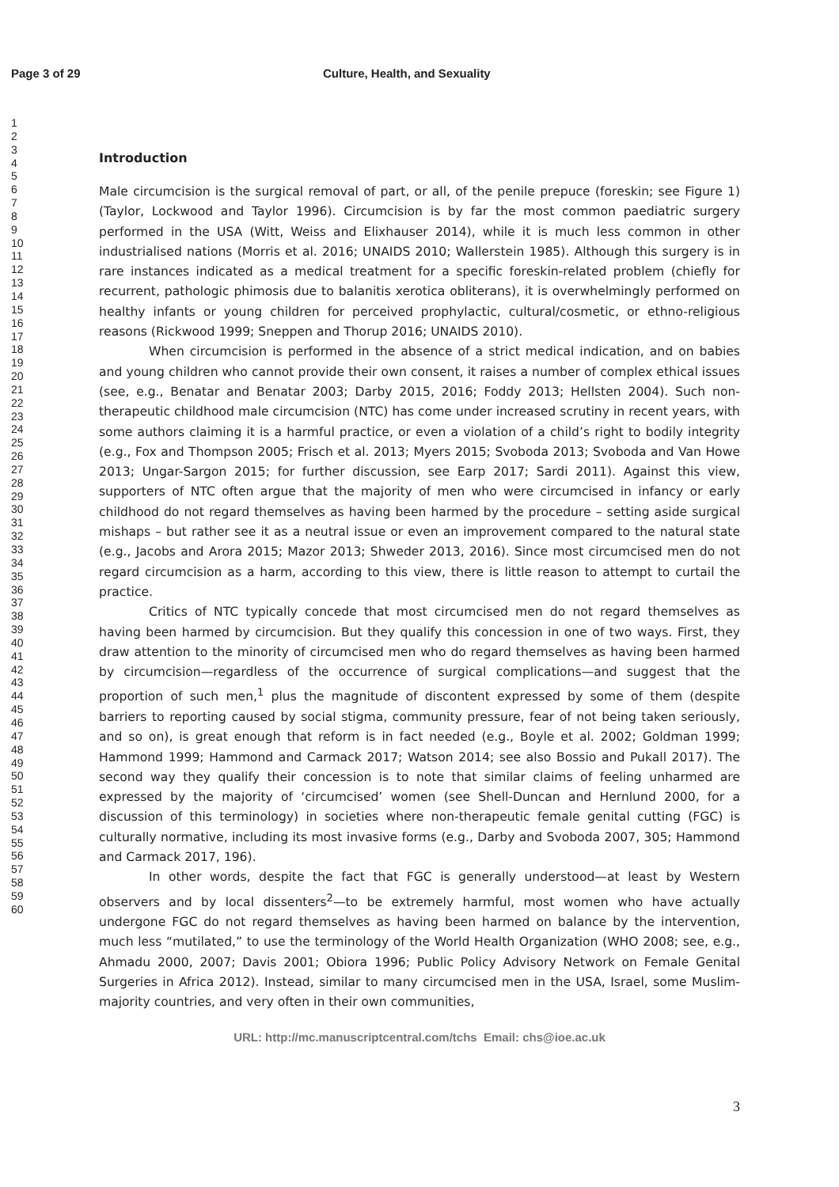Page 3 of 29 Culture, Health, and Sexuality
1
2
3
4
5
6
7
8
9
10
11
12
13
14
15
16
17
18
19
20
21
22
23
24
25
26
27
28
29
30
31
32
33
34
35
36
37
38
39
40
41
42
43
44
45
46
47
48
49
50
51
52
53
54
55
56
57
58
59
60
Introduction
Male circumcision is the surgical removal of part, or all, of the penile prepuce (foreskin; see Figure 1) (Taylor, Lockwood and Taylor 1996). Circumcision is by far the most common paediatric surgery performed in the USA (Witt, Weiss and Elixhauser 2014), while it is much less common in other industrialised nations (Morris et al. 2016; UNAIDS 2010; Wallerstein 1985). Although this surgery is in rare instances indicated as a medical treatment for a specific foreskin-related problem (chiefly for recurrent, pathologic phimosis due to balanitis xerotica obliterans), it is overwhelmingly performed on healthy infants or young children for perceived prophylactic, cultural/cosmetic, or ethno-religious reasons (Rickwood 1999; Sneppen and Thorup 2016; UNAIDS 2010).
When circumcision is performed in the absence of a strict medical indication, and on babies and young children who cannot provide their own consent, it raises a number of complex ethical issues (see, e.g., Benatar and Benatar 2003; Darby 2015, 2016; Foddy 2013; Hellsten 2004). Such non-therapeutic childhood male circumcision (NTC) has come under increased scrutiny in recent years, with some authors claiming it is a harmful practice, or even a violation of a child’s right to bodily integrity (e.g., Fox and Thompson 2005; Frisch et al. 2013; Myers 2015; Svoboda 2013; Svoboda and Van Howe 2013; Ungar-Sargon 2015; for further discussion, see Earp 2017; Sardi 2011). Against this view, supporters of NTC often argue that the majority of men who were circumcised in infancy or early childhood do not regard themselves as having been harmed by the procedure – setting aside surgical mishaps – but rather see it as a neutral issue or even an improvement compared to the natural state (e.g., Jacobs and Arora 2015; Mazor 2013; Shweder 2013, 2016). Since most circumcised men do not regard circumcision as a harm, according to this view, there is little reason to attempt to curtail the practice.
Critics of NTC typically concede that most circumcised men do not regard themselves as having been harmed by circumcision. But they qualify this concession in one of two ways. First, they draw attention to the minority of circumcised men who do regard themselves as having been harmed by circumcision—regardless of the occurrence of surgical complications—and suggest that the proportion of such men,<sup>1</sup> plus the magnitude of discontent expressed by some of them (despite barriers to reporting caused by social stigma, community pressure, fear of not being taken seriously, and so on), is great enough that reform is in fact needed (e.g., Boyle et al. 2002; Goldman 1999; Hammond 1999; Hammond and Carmack 2017; Watson 2014; see also Bossio and Pukall 2017). The second way they qualify their concession is to note that similar claims of feeling unharmed are expressed by the majority of ‘circumcised’ women (see Shell-Duncan and Hernlund 2000, for a discussion of this terminology) in societies where non-therapeutic female genital cutting (FGC) is culturally normative, including its most invasive forms (e.g., Darby and Svoboda 2007, 305; Hammond and Carmack 2017, 196).
In other words, despite the fact that FGC is generally understood—at least by Western observers and by local dissenters<sup>2</sup>—to be extremely harmful, most women who have actually undergone FGC do not regard themselves as having been harmed on balance by the intervention, much less “mutilated,” to use the terminology of the World Health Organization (WHO 2008; see, e.g., Ahmadu 2000, 2007; Davis 2001; Obiora 1996; Public Policy Advisory Network on Female Genital Surgeries in Africa 2012). Instead, similar to many circumcised men in the USA, Israel, some Muslim-majority countries, and very often in their own communities,
URL: http://mc.manuscriptcentral.com/tchs Email: chs@ioe.ac.uk
3